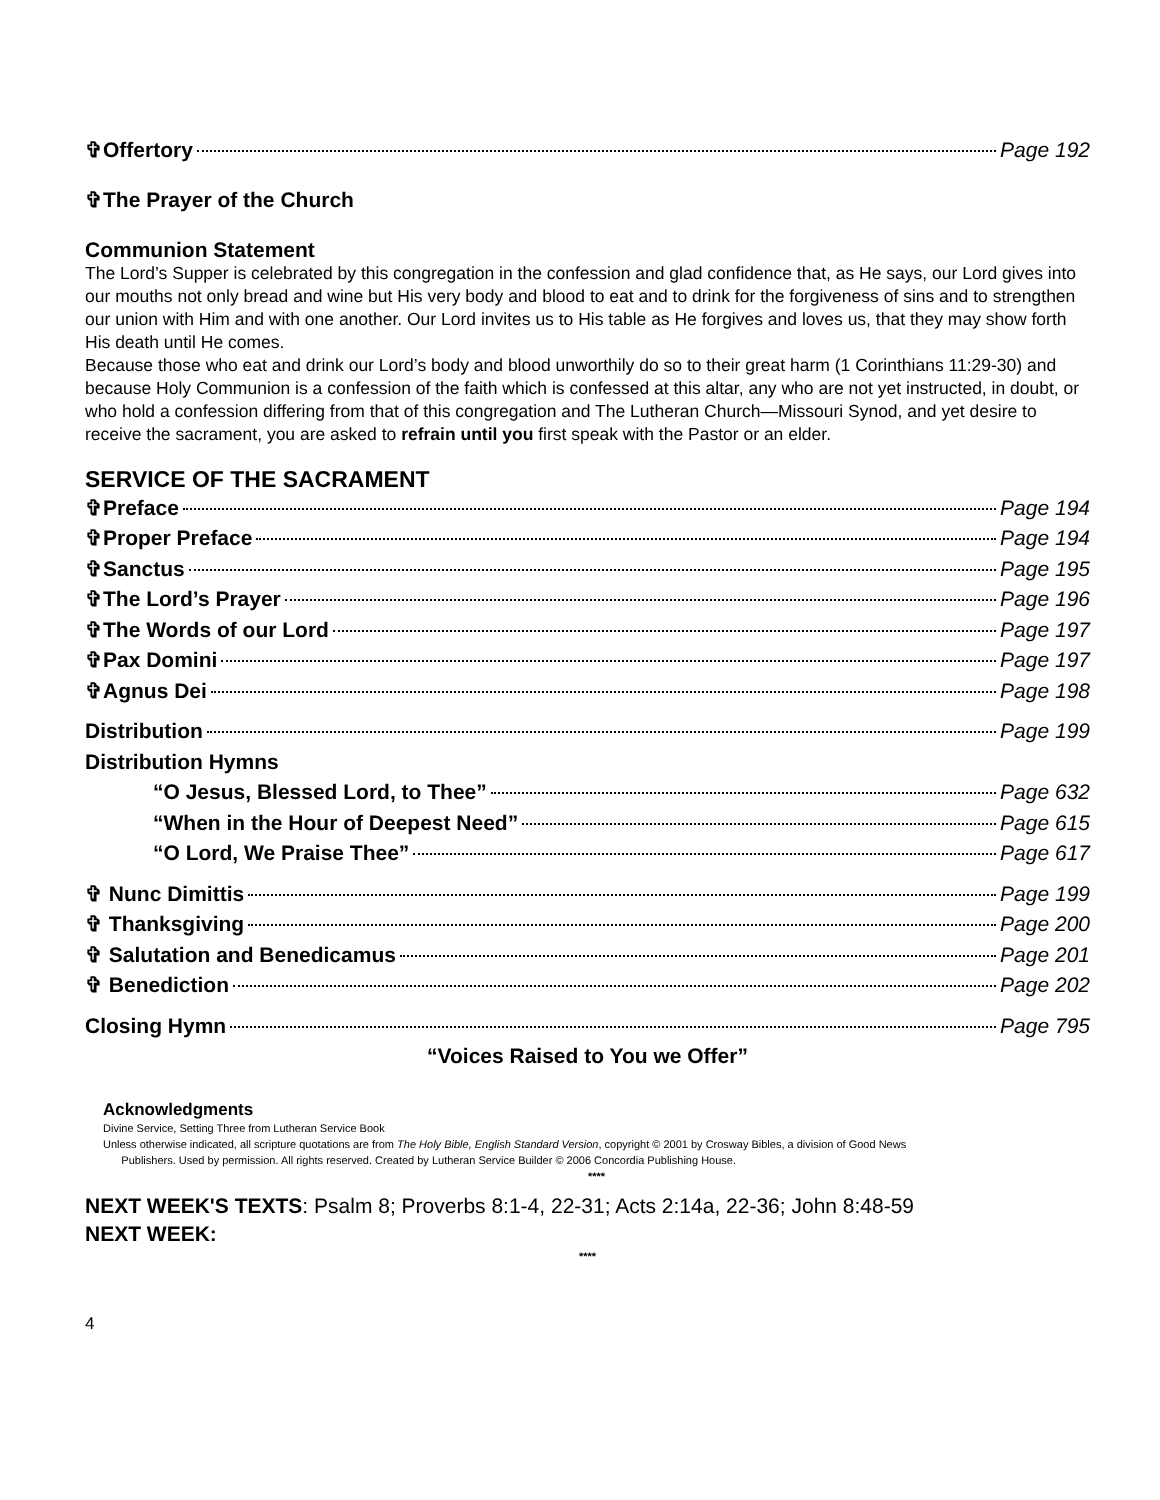✞Offertory Page 192
✞The Prayer of the Church
Communion Statement
The Lord’s Supper is celebrated by this congregation in the confession and glad confidence that, as He says, our Lord gives into our mouths not only bread and wine but His very body and blood to eat and to drink for the forgiveness of sins and to strengthen our union with Him and with one another. Our Lord invites us to His table as He forgives and loves us, that they may show forth His death until He comes.
Because those who eat and drink our Lord’s body and blood unworthily do so to their great harm (1 Corinthians 11:29-30) and because Holy Communion is a confession of the faith which is confessed at this altar, any who are not yet instructed, in doubt, or who hold a confession differing from that of this congregation and The Lutheran Church—Missouri Synod, and yet desire to receive the sacrament, you are asked to refrain until you first speak with the Pastor or an elder.
SERVICE OF THE SACRAMENT
✞Preface Page 194
✞Proper Preface Page 194
✞Sanctus Page 195
✞The Lord’s Prayer Page 196
✞The Words of our Lord Page 197
✞Pax Domini Page 197
✞Agnus Dei Page 198
Distribution Page 199
Distribution Hymns
“O Jesus, Blessed Lord, to Thee” Page 632
“When in the Hour of Deepest Need” Page 615
“O Lord, We Praise Thee” Page 617
✞ Nunc Dimittis Page 199
✞ Thanksgiving Page 200
✞ Salutation and Benedicamus Page 201
✞ Benediction Page 202
Closing Hymn Page 795
“Voices Raised to You we Offer”
Acknowledgments
Divine Service, Setting Three from Lutheran Service Book
Unless otherwise indicated, all scripture quotations are from The Holy Bible, English Standard Version, copyright © 2001 by Crosway Bibles, a division of Good News
Publishers. Used by permission. All rights reserved. Created by Lutheran Service Builder © 2006 Concordia Publishing House.
****
NEXT WEEK'S TEXTS: Psalm 8; Proverbs 8:1-4, 22-31; Acts 2:14a, 22-36; John 8:48-59
NEXT WEEK:
****
4